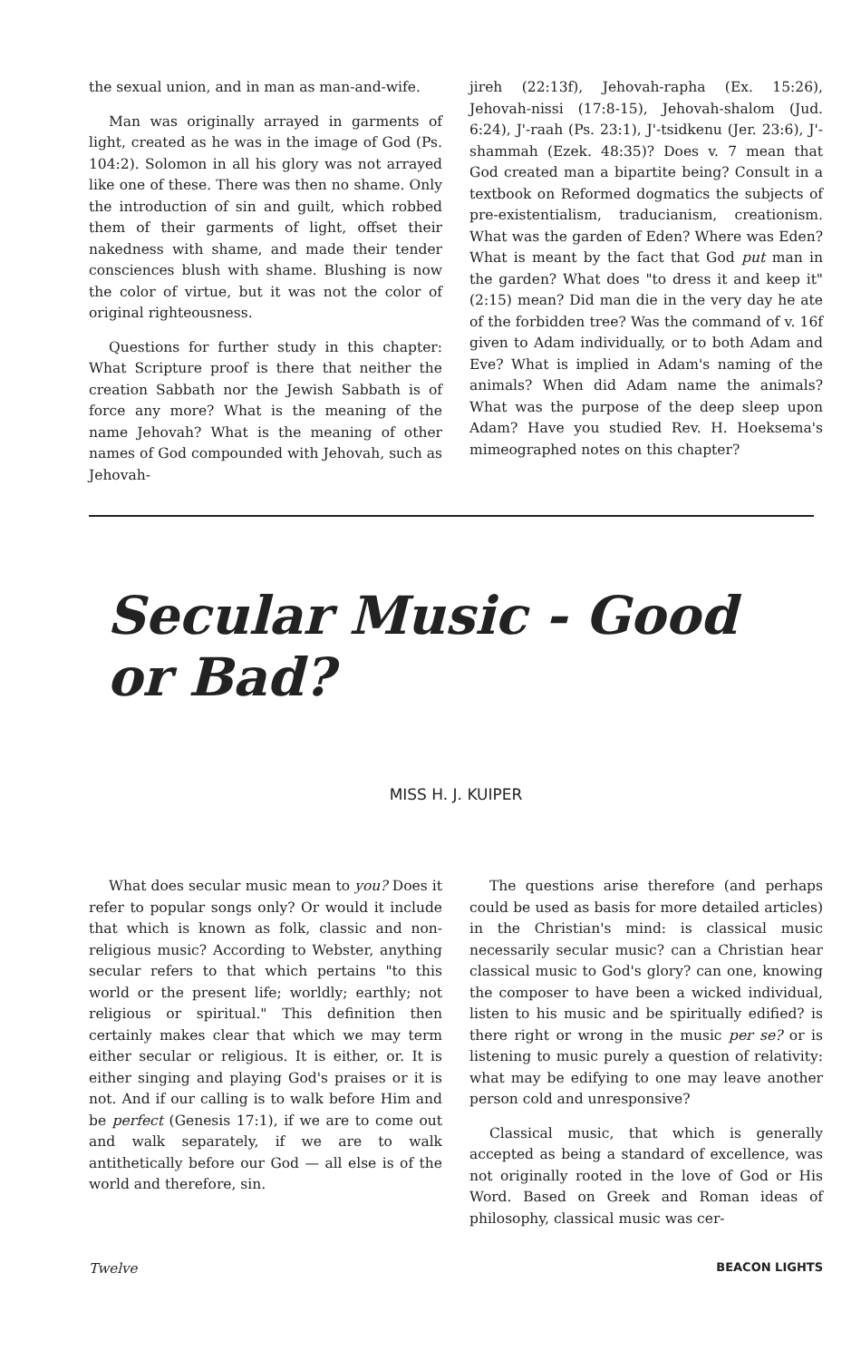the sexual union, and in man as man-and-wife.
Man was originally arrayed in garments of light, created as he was in the image of God (Ps. 104:2). Solomon in all his glory was not arrayed like one of these. There was then no shame. Only the introduction of sin and guilt, which robbed them of their garments of light, offset their nakedness with shame, and made their tender consciences blush with shame. Blushing is now the color of virtue, but it was not the color of original righteousness.
Questions for further study in this chapter: What Scripture proof is there that neither the creation Sabbath nor the Jewish Sabbath is of force any more? What is the meaning of the name Jehovah? What is the meaning of other names of God compounded with Jehovah, such as Jehovah-
jireh (22:13f), Jehovah-rapha (Ex. 15:26), Jehovah-nissi (17:8-15), Jehovah-shalom (Jud. 6:24), J'-raah (Ps. 23:1), J'-tsidkenu (Jer. 23:6), J'-shammah (Ezek. 48:35)? Does v. 7 mean that God created man a bipartite being? Consult in a textbook on Reformed dogmatics the subjects of pre-existentialism, traducianism, creationism. What was the garden of Eden? Where was Eden? What is meant by the fact that God put man in the garden? What does "to dress it and keep it" (2:15) mean? Did man die in the very day he ate of the forbidden tree? Was the command of v. 16f given to Adam individually, or to both Adam and Eve? What is implied in Adam's naming of the animals? When did Adam name the animals? What was the purpose of the deep sleep upon Adam? Have you studied Rev. H. Hoeksema's mimeographed notes on this chapter?
Secular Music - Good or Bad?
MISS H. J. KUIPER
What does secular music mean to you? Does it refer to popular songs only? Or would it include that which is known as folk, classic and non-religious music? According to Webster, anything secular refers to that which pertains "to this world or the present life; worldly; earthly; not religious or spiritual." This definition then certainly makes clear that which we may term either secular or religious. It is either, or. It is either singing and playing God's praises or it is not. And if our calling is to walk before Him and be perfect (Genesis 17:1), if we are to come out and walk separately, if we are to walk antithetically before our God — all else is of the world and therefore, sin.
The questions arise therefore (and perhaps could be used as basis for more detailed articles) in the Christian's mind: is classical music necessarily secular music? can a Christian hear classical music to God's glory? can one, knowing the composer to have been a wicked individual, listen to his music and be spiritually edified? is there right or wrong in the music per se? or is listening to music purely a question of relativity: what may be edifying to one may leave another person cold and unresponsive?
Classical music, that which is generally accepted as being a standard of excellence, was not originally rooted in the love of God or His Word. Based on Greek and Roman ideas of philosophy, classical music was cer-
Twelve BEACON LIGHTS